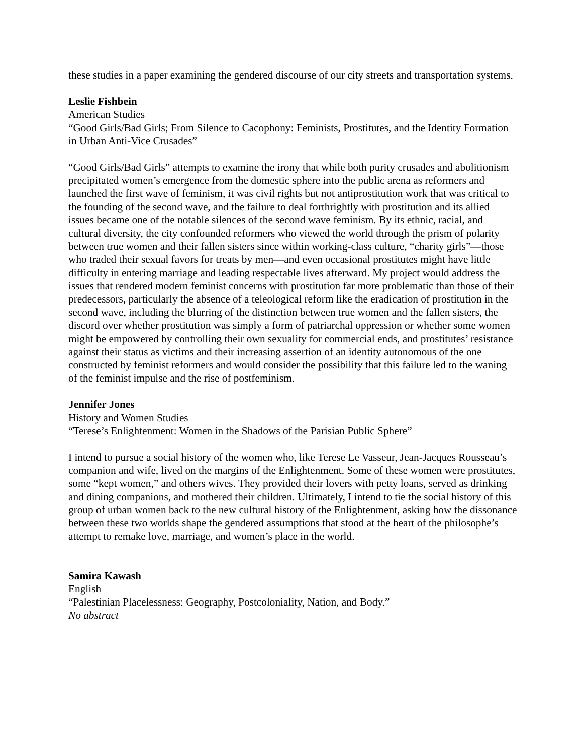these studies in a paper examining the gendered discourse of our city streets and transportation systems.
Leslie Fishbein
American Studies
“Good Girls/Bad Girls; From Silence to Cacophony: Feminists, Prostitutes, and the Identity Formation in Urban Anti-Vice Crusades”
“Good Girls/Bad Girls” attempts to examine the irony that while both purity crusades and abolitionism precipitated women’s emergence from the domestic sphere into the public arena as reformers and launched the first wave of feminism, it was civil rights but not antiprostitution work that was critical to the founding of the second wave, and the failure to deal forthrightly with prostitution and its allied issues became one of the notable silences of the second wave feminism. By its ethnic, racial, and cultural diversity, the city confounded reformers who viewed the world through the prism of polarity between true women and their fallen sisters since within working-class culture, “charity girls”—those who traded their sexual favors for treats by men—and even occasional prostitutes might have little difficulty in entering marriage and leading respectable lives afterward. My project would address the issues that rendered modern feminist concerns with prostitution far more problematic than those of their predecessors, particularly the absence of a teleological reform like the eradication of prostitution in the second wave, including the blurring of the distinction between true women and the fallen sisters, the discord over whether prostitution was simply a form of patriarchal oppression or whether some women might be empowered by controlling their own sexuality for commercial ends, and prostitutes’ resistance against their status as victims and their increasing assertion of an identity autonomous of the one constructed by feminist reformers and would consider the possibility that this failure led to the waning of the feminist impulse and the rise of postfeminism.
Jennifer Jones
History and Women Studies
“Terese’s Enlightenment: Women in the Shadows of the Parisian Public Sphere”
I intend to pursue a social history of the women who, like Terese Le Vasseur, Jean-Jacques Rousseau’s companion and wife, lived on the margins of the Enlightenment. Some of these women were prostitutes, some “kept women,” and others wives. They provided their lovers with petty loans, served as drinking and dining companions, and mothered their children. Ultimately, I intend to tie the social history of this group of urban women back to the new cultural history of the Enlightenment, asking how the dissonance between these two worlds shape the gendered assumptions that stood at the heart of the philosophe’s attempt to remake love, marriage, and women’s place in the world.
Samira Kawash
English
“Palestinian Placelessness: Geography, Postcoloniality, Nation, and Body.”
No abstract